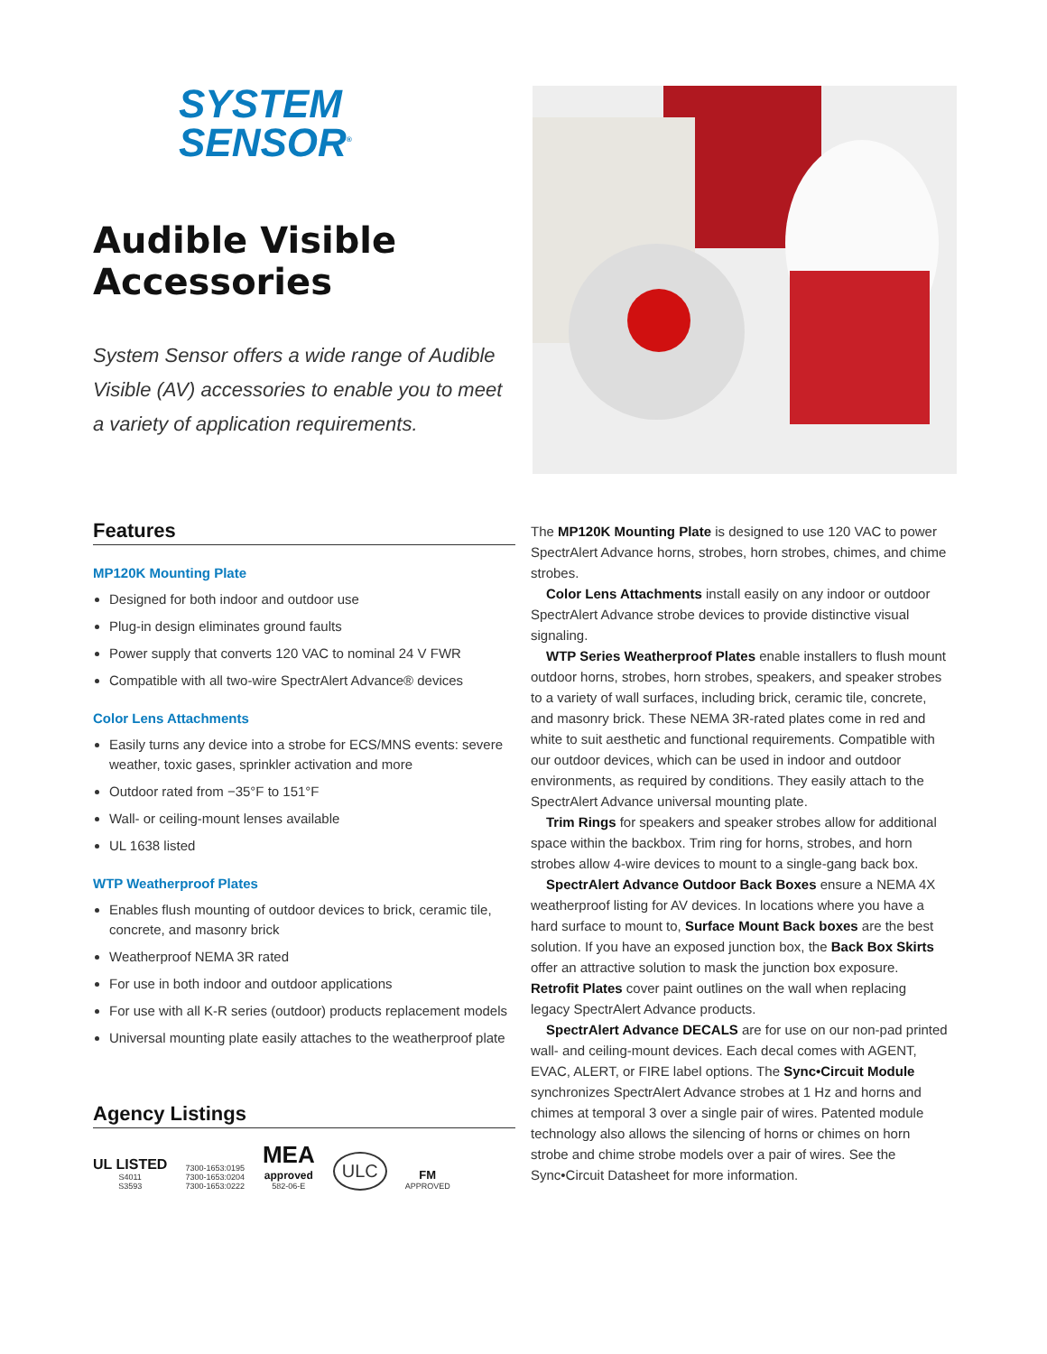SYSTEM
SENSOR<sup>®</sup>
Audible Visible Accessories
System Sensor offers a wide range of Audible Visible (AV) accessories to enable you to meet a variety of application requirements.
Features
MP120K Mounting Plate
Designed for both indoor and outdoor use
Plug-in design eliminates ground faults
Power supply that converts 120 VAC to nominal 24 V FWR
Compatible with all two-wire SpectrAlert Advance® devices
Color Lens Attachments
Easily turns any device into a strobe for ECS/MNS events: severe weather, toxic gases, sprinkler activation and more
Outdoor rated from −35°F to 151°F
Wall- or ceiling-mount lenses available
UL 1638 listed
WTP Weatherproof Plates
Enables flush mounting of outdoor devices to brick, ceramic tile, concrete, and masonry brick
Weatherproof NEMA 3R rated
For use in both indoor and outdoor applications
For use with all K-R series (outdoor) products replacement models
Universal mounting plate easily attaches to the weatherproof plate
Agency Listings
UL LISTED
S4011
S3593
7300-1653:0195
7300-1653:0204
7300-1653:0222
MEA
approved
582-06-E
ULC
FM
APPROVED
The MP120K Mounting Plate is designed to use 120 VAC to power SpectrAlert Advance horns, strobes, horn strobes, chimes, and chime strobes.
Color Lens Attachments install easily on any indoor or outdoor SpectrAlert Advance strobe devices to provide distinctive visual signaling.
WTP Series Weatherproof Plates enable installers to flush mount outdoor horns, strobes, horn strobes, speakers, and speaker strobes to a variety of wall surfaces, including brick, ceramic tile, concrete, and masonry brick. These NEMA 3R-rated plates come in red and white to suit aesthetic and functional requirements. Compatible with our outdoor devices, which can be used in indoor and outdoor environments, as required by conditions. They easily attach to the SpectrAlert Advance universal mounting plate.
Trim Rings for speakers and speaker strobes allow for additional space within the backbox. Trim ring for horns, strobes, and horn strobes allow 4-wire devices to mount to a single-gang back box.
SpectrAlert Advance Outdoor Back Boxes ensure a NEMA 4X weatherproof listing for AV devices. In locations where you have a hard surface to mount to, Surface Mount Back boxes are the best solution. If you have an exposed junction box, the Back Box Skirts offer an attractive solution to mask the junction box exposure. Retrofit Plates cover paint outlines on the wall when replacing legacy SpectrAlert Advance products.
SpectrAlert Advance DECALS are for use on our non-pad printed wall- and ceiling-mount devices. Each decal comes with AGENT, EVAC, ALERT, or FIRE label options. The Sync•Circuit Module synchronizes SpectrAlert Advance strobes at 1 Hz and horns and chimes at temporal 3 over a single pair of wires. Patented module technology also allows the silencing of horns or chimes on horn strobe and chime strobe models over a pair of wires. See the Sync•Circuit Datasheet for more information.